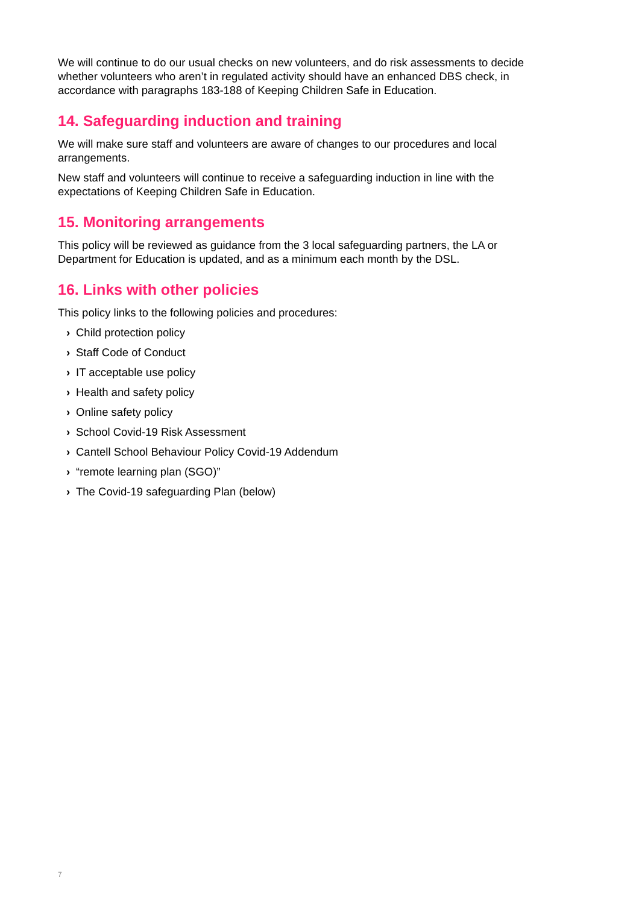We will continue to do our usual checks on new volunteers, and do risk assessments to decide whether volunteers who aren’t in regulated activity should have an enhanced DBS check, in accordance with paragraphs 183-188 of Keeping Children Safe in Education.
14. Safeguarding induction and training
We will make sure staff and volunteers are aware of changes to our procedures and local arrangements.
New staff and volunteers will continue to receive a safeguarding induction in line with the expectations of Keeping Children Safe in Education.
15. Monitoring arrangements
This policy will be reviewed as guidance from the 3 local safeguarding partners, the LA or Department for Education is updated, and as a minimum each month by the DSL.
16. Links with other policies
This policy links to the following policies and procedures:
› Child protection policy
› Staff Code of Conduct
› IT acceptable use policy
› Health and safety policy
› Online safety policy
› School Covid-19 Risk Assessment
› Cantell School Behaviour Policy Covid-19 Addendum
› “remote learning plan (SGO)”
› The Covid-19 safeguarding Plan (below)
7